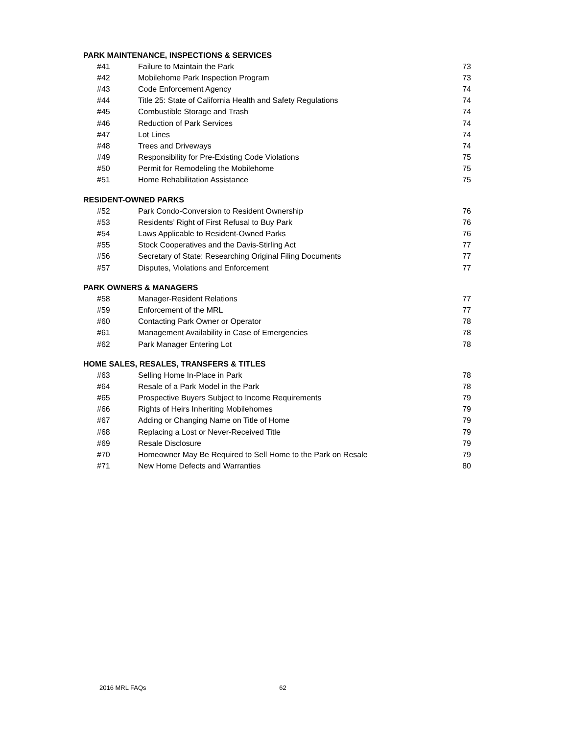PARK MAINTENANCE, INSPECTIONS & SERVICES
| #41 | Failure to Maintain the Park | 73 |
| #42 | Mobilehome Park Inspection Program | 73 |
| #43 | Code Enforcement Agency | 74 |
| #44 | Title 25: State of California Health and Safety Regulations | 74 |
| #45 | Combustible Storage and Trash | 74 |
| #46 | Reduction of Park Services | 74 |
| #47 | Lot Lines | 74 |
| #48 | Trees and Driveways | 74 |
| #49 | Responsibility for Pre-Existing Code Violations | 75 |
| #50 | Permit for Remodeling the Mobilehome | 75 |
| #51 | Home Rehabilitation Assistance | 75 |
RESIDENT-OWNED PARKS
| #52 | Park Condo-Conversion to Resident Ownership | 76 |
| #53 | Residents’ Right of First Refusal to Buy Park | 76 |
| #54 | Laws Applicable to Resident-Owned Parks | 76 |
| #55 | Stock Cooperatives and the Davis-Stirling Act | 77 |
| #56 | Secretary of State: Researching Original Filing Documents | 77 |
| #57 | Disputes, Violations and Enforcement | 77 |
PARK OWNERS & MANAGERS
| #58 | Manager-Resident Relations | 77 |
| #59 | Enforcement of the MRL | 77 |
| #60 | Contacting Park Owner or Operator | 78 |
| #61 | Management Availability in Case of Emergencies | 78 |
| #62 | Park Manager Entering Lot | 78 |
HOME SALES, RESALES, TRANSFERS & TITLES
| #63 | Selling Home In-Place in Park | 78 |
| #64 | Resale of a Park Model in the Park | 78 |
| #65 | Prospective Buyers Subject to Income Requirements | 79 |
| #66 | Rights of Heirs Inheriting Mobilehomes | 79 |
| #67 | Adding or Changing Name on Title of Home | 79 |
| #68 | Replacing a Lost or Never-Received Title | 79 |
| #69 | Resale Disclosure | 79 |
| #70 | Homeowner May Be Required to Sell Home to the Park on Resale | 79 |
| #71 | New Home Defects and Warranties | 80 |
2016 MRL FAQs 62